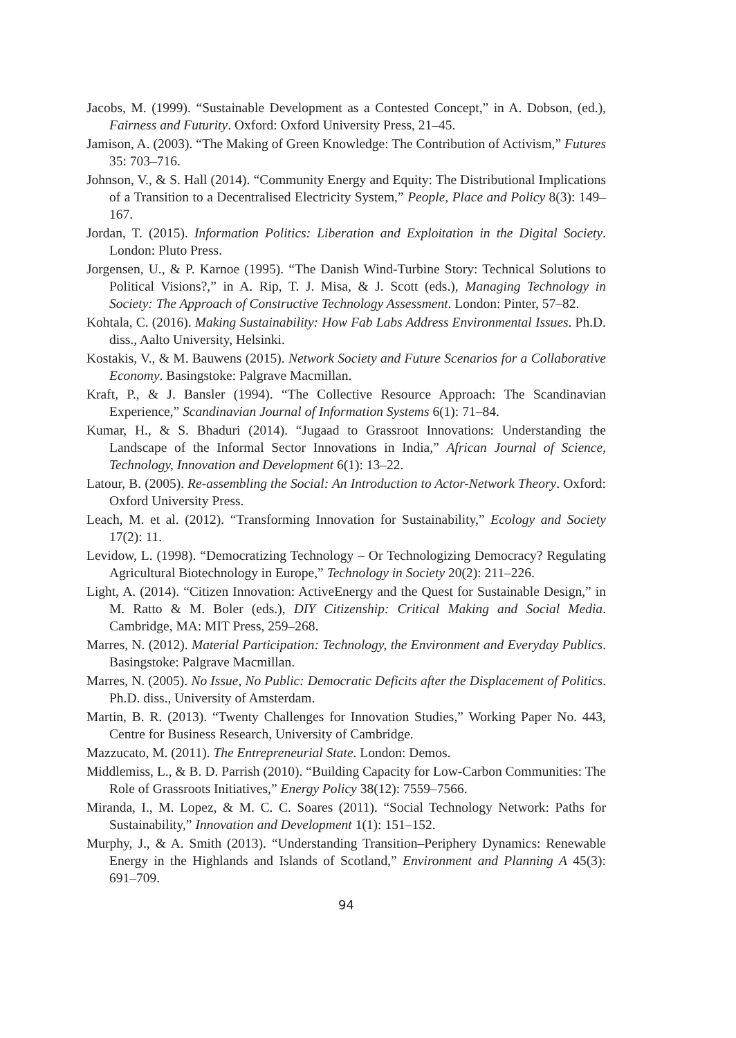Jacobs, M. (1999). “Sustainable Development as a Contested Concept,” in A. Dobson, (ed.), Fairness and Futurity. Oxford: Oxford University Press, 21–45.
Jamison, A. (2003). “The Making of Green Knowledge: The Contribution of Activism,” Futures 35: 703–716.
Johnson, V., & S. Hall (2014). “Community Energy and Equity: The Distributional Implications of a Transition to a Decentralised Electricity System,” People, Place and Policy 8(3): 149–167.
Jordan, T. (2015). Information Politics: Liberation and Exploitation in the Digital Society. London: Pluto Press.
Jorgensen, U., & P. Karnoe (1995). “The Danish Wind-Turbine Story: Technical Solutions to Political Visions?,” in A. Rip, T. J. Misa, & J. Scott (eds.), Managing Technology in Society: The Approach of Constructive Technology Assessment. London: Pinter, 57–82.
Kohtala, C. (2016). Making Sustainability: How Fab Labs Address Environmental Issues. Ph.D. diss., Aalto University, Helsinki.
Kostakis, V., & M. Bauwens (2015). Network Society and Future Scenarios for a Collaborative Economy. Basingstoke: Palgrave Macmillan.
Kraft, P., & J. Bansler (1994). “The Collective Resource Approach: The Scandinavian Experience,” Scandinavian Journal of Information Systems 6(1): 71–84.
Kumar, H., & S. Bhaduri (2014). “Jugaad to Grassroot Innovations: Understanding the Landscape of the Informal Sector Innovations in India,” African Journal of Science, Technology, Innovation and Development 6(1): 13–22.
Latour, B. (2005). Re-assembling the Social: An Introduction to Actor-Network Theory. Oxford: Oxford University Press.
Leach, M. et al. (2012). “Transforming Innovation for Sustainability,” Ecology and Society 17(2): 11.
Levidow, L. (1998). “Democratizing Technology – Or Technologizing Democracy? Regulating Agricultural Biotechnology in Europe,” Technology in Society 20(2): 211–226.
Light, A. (2014). “Citizen Innovation: ActiveEnergy and the Quest for Sustainable Design,” in M. Ratto & M. Boler (eds.), DIY Citizenship: Critical Making and Social Media. Cambridge, MA: MIT Press, 259–268.
Marres, N. (2012). Material Participation: Technology, the Environment and Everyday Publics. Basingstoke: Palgrave Macmillan.
Marres, N. (2005). No Issue, No Public: Democratic Deficits after the Displacement of Politics. Ph.D. diss., University of Amsterdam.
Martin, B. R. (2013). “Twenty Challenges for Innovation Studies,” Working Paper No. 443, Centre for Business Research, University of Cambridge.
Mazzucato, M. (2011). The Entrepreneurial State. London: Demos.
Middlemiss, L., & B. D. Parrish (2010). “Building Capacity for Low-Carbon Communities: The Role of Grassroots Initiatives,” Energy Policy 38(12): 7559–7566.
Miranda, I., M. Lopez, & M. C. C. Soares (2011). “Social Technology Network: Paths for Sustainability,” Innovation and Development 1(1): 151–152.
Murphy, J., & A. Smith (2013). “Understanding Transition–Periphery Dynamics: Renewable Energy in the Highlands and Islands of Scotland,” Environment and Planning A 45(3): 691–709.
94